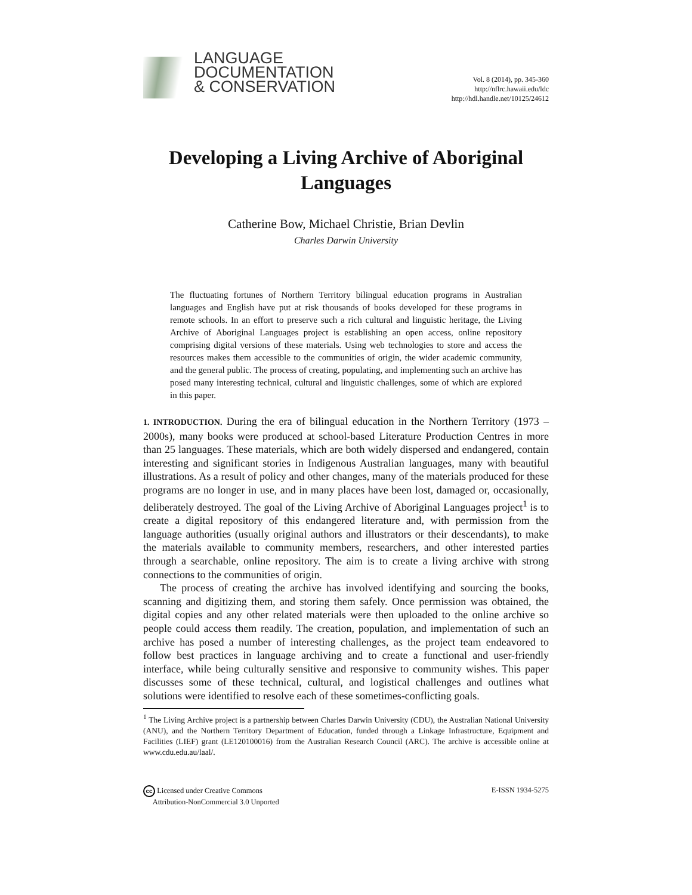LANGUAGE
DOCUMENTATION
& CONSERVATION
Vol. 8 (2014), pp. 345-360
http://nflrc.hawaii.edu/ldc
http://hdl.handle.net/10125/24612
Developing a Living Archive of Aboriginal
Languages
Catherine Bow, Michael Christie, Brian Devlin
Charles Darwin University
The fluctuating fortunes of Northern Territory bilingual education programs in Australian languages and English have put at risk thousands of books developed for these programs in remote schools. In an effort to preserve such a rich cultural and linguistic heritage, the Living Archive of Aboriginal Languages project is establishing an open access, online repository comprising digital versions of these materials. Using web technologies to store and access the resources makes them accessible to the communities of origin, the wider academic community, and the general public. The process of creating, populating, and implementing such an archive has posed many interesting technical, cultural and linguistic challenges, some of which are explored in this paper.
1. INTRODUCTION. During the era of bilingual education in the Northern Territory (1973 – 2000s), many books were produced at school-based Literature Production Centres in more than 25 languages. These materials, which are both widely dispersed and endangered, contain interesting and significant stories in Indigenous Australian languages, many with beautiful illustrations. As a result of policy and other changes, many of the materials produced for these programs are no longer in use, and in many places have been lost, damaged or, occasionally, deliberately destroyed. The goal of the Living Archive of Aboriginal Languages project<sup>1</sup> is to create a digital repository of this endangered literature and, with permission from the language authorities (usually original authors and illustrators or their descendants), to make the materials available to community members, researchers, and other interested parties through a searchable, online repository. The aim is to create a living archive with strong connections to the communities of origin.
The process of creating the archive has involved identifying and sourcing the books, scanning and digitizing them, and storing them safely. Once permission was obtained, the digital copies and any other related materials were then uploaded to the online archive so people could access them readily. The creation, population, and implementation of such an archive has posed a number of interesting challenges, as the project team endeavored to follow best practices in language archiving and to create a functional and user-friendly interface, while being culturally sensitive and responsive to community wishes. This paper discusses some of these technical, cultural, and logistical challenges and outlines what solutions were identified to resolve each of these sometimes-conflicting goals.
<sup>1</sup> The Living Archive project is a partnership between Charles Darwin University (CDU), the Australian National University (ANU), and the Northern Territory Department of Education, funded through a Linkage Infrastructure, Equipment and Facilities (LIEF) grant (LE120100016) from the Australian Research Council (ARC). The archive is accessible online at www.cdu.edu.au/laal/.
cc Licensed under Creative Commons
Attribution-NonCommercial 3.0 Unported
E-ISSN 1934-5275